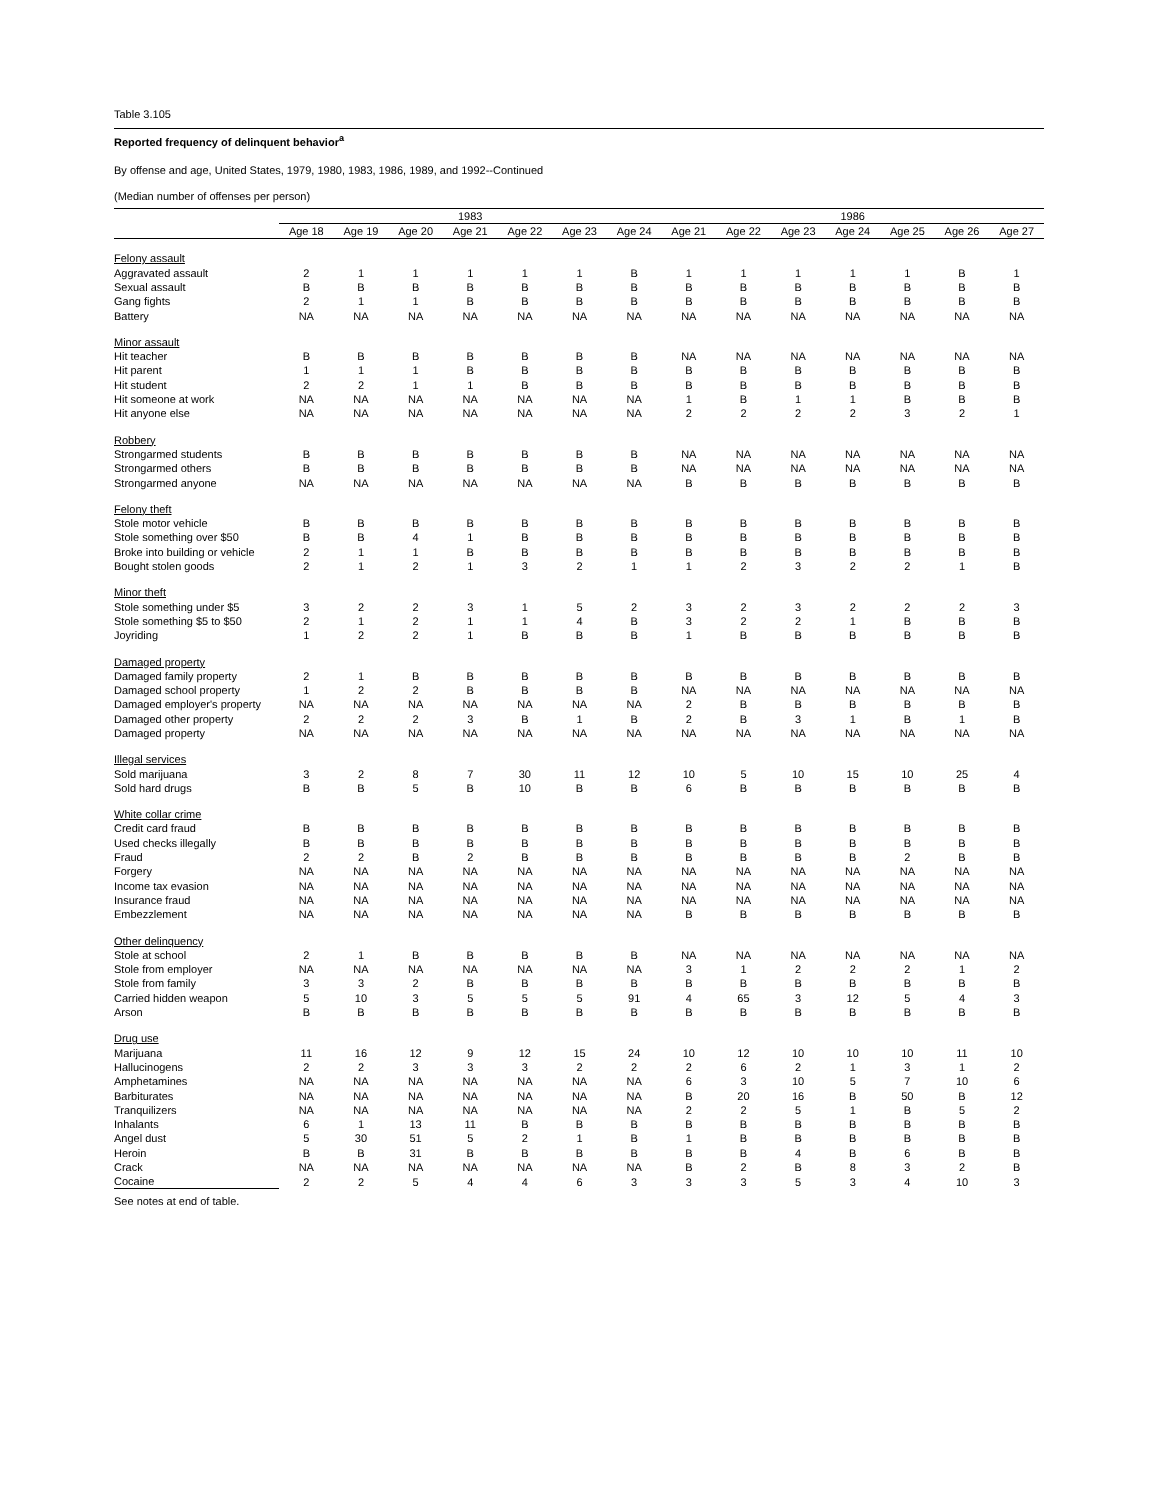Table 3.105
Reported frequency of delinquent behavior<sup>a</sup>
By offense and age, United States, 1979, 1980, 1983, 1986, 1989, and 1992--Continued
(Median number of offenses per person)
| | 1983 | | | | | | | 1986 | | | | | | |
| --- | --- | --- | --- | --- | --- | --- | --- | --- | --- | --- | --- | --- | --- | --- |
| | Age 18 | Age 19 | Age 20 | Age 21 | Age 22 | Age 23 | Age 24 | Age 21 | Age 22 | Age 23 | Age 24 | Age 25 | Age 26 | Age 27 |
| Felony assault | | | | | | | | | | | | | | |
| Aggravated assault | 2 | 1 | 1 | 1 | 1 | 1 | B | 1 | 1 | 1 | 1 | 1 | B | 1 |
| Sexual assault | B | B | B | B | B | B | B | B | B | B | B | B | B | B |
| Gang fights | 2 | 1 | 1 | B | B | B | B | B | B | B | B | B | B | B |
| Battery | NA | NA | NA | NA | NA | NA | NA | NA | NA | NA | NA | NA | NA | NA |
| Minor assault | | | | | | | | | | | | | | |
| Hit teacher | B | B | B | B | B | B | B | NA | NA | NA | NA | NA | NA | NA |
| Hit parent | 1 | 1 | 1 | B | B | B | B | B | B | B | B | B | B | B |
| Hit student | 2 | 2 | 1 | 1 | B | B | B | B | B | B | B | B | B | B |
| Hit someone at work | NA | NA | NA | NA | NA | NA | NA | 1 | B | 1 | 1 | B | B | B |
| Hit anyone else | NA | NA | NA | NA | NA | NA | NA | 2 | 2 | 2 | 2 | 3 | 2 | 1 |
| Robbery | | | | | | | | | | | | | | |
| Strongarmed students | B | B | B | B | B | B | B | NA | NA | NA | NA | NA | NA | NA |
| Strongarmed others | B | B | B | B | B | B | B | NA | NA | NA | NA | NA | NA | NA |
| Strongarmed anyone | NA | NA | NA | NA | NA | NA | NA | B | B | B | B | B | B | B |
| Felony theft | | | | | | | | | | | | | | |
| Stole motor vehicle | B | B | B | B | B | B | B | B | B | B | B | B | B | B |
| Stole something over $50 | B | B | 4 | 1 | B | B | B | B | B | B | B | B | B | B |
| Broke into building or vehicle | 2 | 1 | 1 | B | B | B | B | B | B | B | B | B | B | B |
| Bought stolen goods | 2 | 1 | 2 | 1 | 3 | 2 | 1 | 1 | 2 | 3 | 2 | 2 | 1 | B |
| Minor theft | | | | | | | | | | | | | | |
| Stole something under $5 | 3 | 2 | 2 | 3 | 1 | 5 | 2 | 3 | 2 | 3 | 2 | 2 | 2 | 3 |
| Stole something $5 to $50 | 2 | 1 | 2 | 1 | 1 | 4 | B | 3 | 2 | 2 | 1 | B | B | B |
| Joyriding | 1 | 2 | 2 | 1 | B | B | B | 1 | B | B | B | B | B | B |
| Damaged property | | | | | | | | | | | | | | |
| Damaged family property | 2 | 1 | B | B | B | B | B | B | B | B | B | B | B | B |
| Damaged school property | 1 | 2 | 2 | B | B | B | B | NA | NA | NA | NA | NA | NA | NA |
| Damaged employer's property | NA | NA | NA | NA | NA | NA | NA | 2 | B | B | B | B | B | B |
| Damaged other property | 2 | 2 | 2 | 3 | B | 1 | B | 2 | B | 3 | 1 | B | 1 | B |
| Damaged property | NA | NA | NA | NA | NA | NA | NA | NA | NA | NA | NA | NA | NA | NA |
| Illegal services | | | | | | | | | | | | | | |
| Sold marijuana | 3 | 2 | 8 | 7 | 30 | 11 | 12 | 10 | 5 | 10 | 15 | 10 | 25 | 4 |
| Sold hard drugs | B | B | 5 | B | 10 | B | B | 6 | B | B | B | B | B | B |
| White collar crime | | | | | | | | | | | | | | |
| Credit card fraud | B | B | B | B | B | B | B | B | B | B | B | B | B | B |
| Used checks illegally | B | B | B | B | B | B | B | B | B | B | B | B | B | B |
| Fraud | 2 | 2 | B | 2 | B | B | B | B | B | B | B | 2 | B | B |
| Forgery | NA | NA | NA | NA | NA | NA | NA | NA | NA | NA | NA | NA | NA | NA |
| Income tax evasion | NA | NA | NA | NA | NA | NA | NA | NA | NA | NA | NA | NA | NA | NA |
| Insurance fraud | NA | NA | NA | NA | NA | NA | NA | NA | NA | NA | NA | NA | NA | NA |
| Embezzlement | NA | NA | NA | NA | NA | NA | NA | B | B | B | B | B | B | B |
| Other delinquency | | | | | | | | | | | | | | |
| Stole at school | 2 | 1 | B | B | B | B | B | NA | NA | NA | NA | NA | NA | NA |
| Stole from employer | NA | NA | NA | NA | NA | NA | NA | 3 | 1 | 2 | 2 | 2 | 1 | 2 |
| Stole from family | 3 | 3 | 2 | B | B | B | B | B | B | B | B | B | B | B |
| Carried hidden weapon | 5 | 10 | 3 | 5 | 5 | 5 | 91 | 4 | 65 | 3 | 12 | 5 | 4 | 3 |
| Arson | B | B | B | B | B | B | B | B | B | B | B | B | B | B |
| Drug use | | | | | | | | | | | | | | |
| Marijuana | 11 | 16 | 12 | 9 | 12 | 15 | 24 | 10 | 12 | 10 | 10 | 10 | 11 | 10 |
| Hallucinogens | 2 | 2 | 3 | 3 | 3 | 2 | 2 | 2 | 6 | 2 | 1 | 3 | 1 | 2 |
| Amphetamines | NA | NA | NA | NA | NA | NA | NA | 6 | 3 | 10 | 5 | 7 | 10 | 6 |
| Barbiturates | NA | NA | NA | NA | NA | NA | NA | B | 20 | 16 | B | 50 | B | 12 |
| Tranquilizers | NA | NA | NA | NA | NA | NA | NA | 2 | 2 | 5 | 1 | B | 5 | 2 |
| Inhalants | 6 | 1 | 13 | 11 | B | B | B | B | B | B | B | B | B | B |
| Angel dust | 5 | 30 | 51 | 5 | 2 | 1 | B | 1 | B | B | B | B | B | B |
| Heroin | B | B | 31 | B | B | B | B | B | B | 4 | B | 6 | B | B |
| Crack | NA | NA | NA | NA | NA | NA | NA | B | 2 | B | 8 | 3 | 2 | B |
| Cocaine | 2 | 2 | 5 | 4 | 4 | 6 | 3 | 3 | 3 | 5 | 3 | 4 | 10 | 3 |
See notes at end of table.